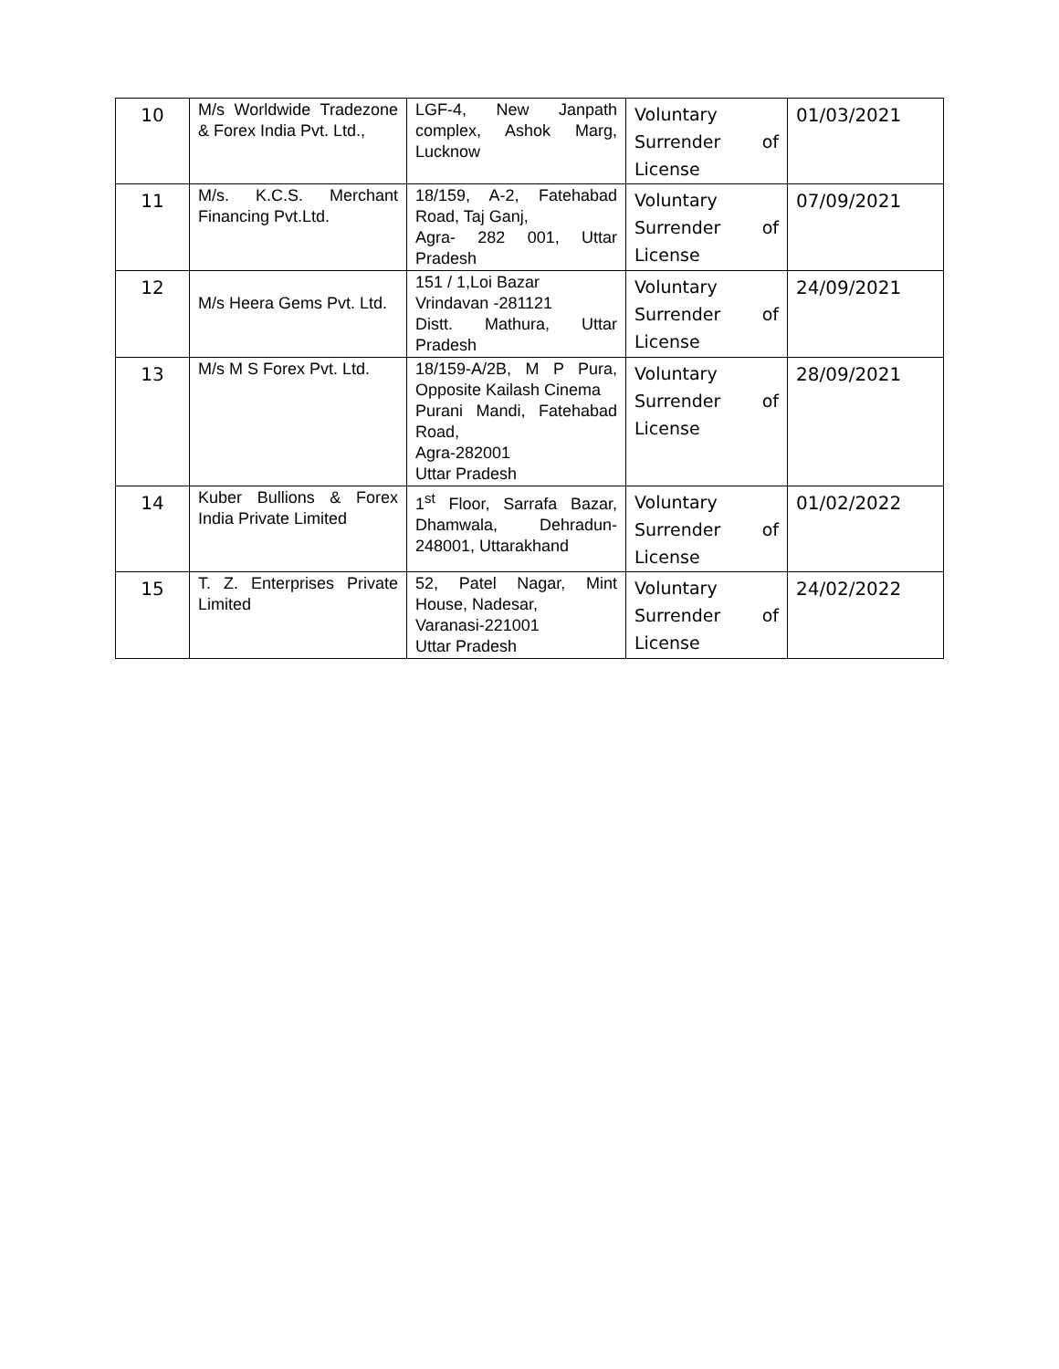| 10 | M/s Worldwide Tradezone & Forex India Pvt. Ltd., | LGF-4, New Janpath complex, Ashok Marg, Lucknow | Voluntary Surrender of License | 01/03/2021 |
| 11 | M/s. K.C.S. Merchant Financing Pvt.Ltd. | 18/159, A-2, Fatehabad Road, Taj Ganj, Agra- 282 001, Uttar Pradesh | Voluntary Surrender of License | 07/09/2021 |
| 12 | M/s Heera Gems Pvt. Ltd. | 151 / 1,Loi Bazar Vrindavan -281121 Distt. Mathura, Uttar Pradesh | Voluntary Surrender of License | 24/09/2021 |
| 13 | M/s M S Forex Pvt. Ltd. | 18/159-A/2B, M P Pura, Opposite Kailash Cinema Purani Mandi, Fatehabad Road, Agra-282001 Uttar Pradesh | Voluntary Surrender of License | 28/09/2021 |
| 14 | Kuber Bullions & Forex India Private Limited | 1<sup>st</sup> Floor, Sarrafa Bazar, Dhamwala, Dehradun-248001, Uttarakhand | Voluntary Surrender of License | 01/02/2022 |
| 15 | T. Z. Enterprises Private Limited | 52, Patel Nagar, Mint House, Nadesar, Varanasi-221001 Uttar Pradesh | Voluntary Surrender of License | 24/02/2022 |